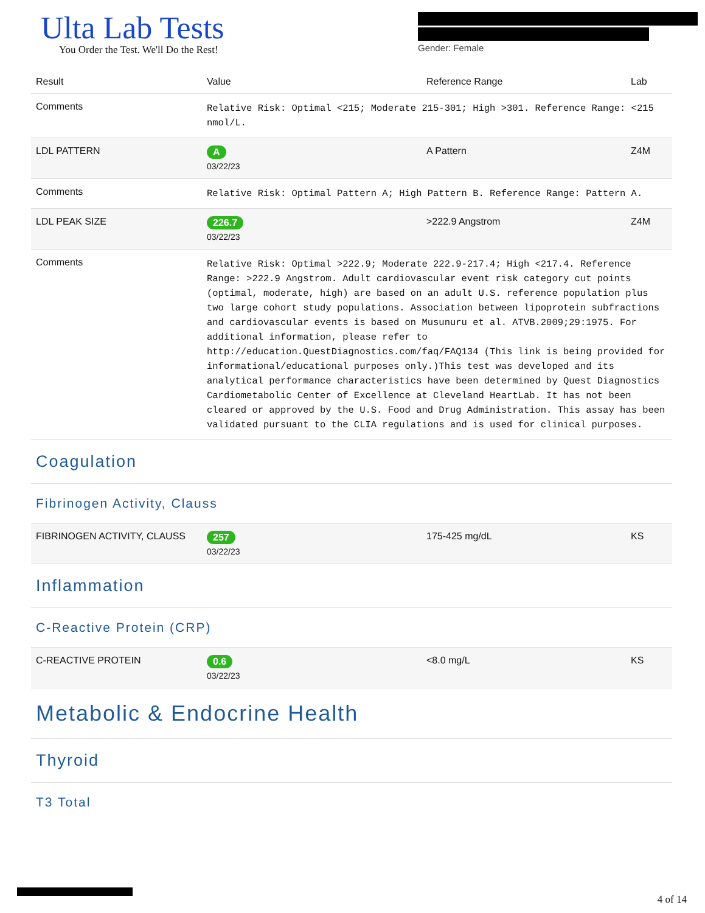Ulta Lab Tests
You Order the Test. We'll Do the Rest!
Gender: Female
| Result | Value | Reference Range | Lab |
| --- | --- | --- | --- |
| Comments | Relative Risk: Optimal <215; Moderate 215-301; High >301. Reference Range: <215 nmol/L. | | |
| LDL PATTERN | A 03/22/23 | A Pattern | Z4M |
| Comments | Relative Risk: Optimal Pattern A; High Pattern B. Reference Range: Pattern A. | | |
| LDL PEAK SIZE | 226.7 03/22/23 | >222.9 Angstrom | Z4M |
| Comments | Relative Risk: Optimal >222.9; Moderate 222.9-217.4; High <217.4. Reference Range: >222.9 Angstrom. Adult cardiovascular event risk category cut points (optimal, moderate, high) are based on an adult U.S. reference population plus two large cohort study populations. Association between lipoprotein subfractions and cardiovascular events is based on Musunuru et al. ATVB.2009;29:1975. For additional information, please refer to http://education.QuestDiagnostics.com/faq/FAQ134 (This link is being provided for informational/educational purposes only.)This test was developed and its analytical performance characteristics have been determined by Quest Diagnostics Cardiometabolic Center of Excellence at Cleveland HeartLab. It has not been cleared or approved by the U.S. Food and Drug Administration. This assay has been validated pursuant to the CLIA regulations and is used for clinical purposes. | | |
| Coagulation Fibrinogen Activity, Clauss | | | |
| FIBRINOGEN ACTIVITY, CLAUSS | 257 03/22/23 | 175-425 mg/dL | KS |
| Inflammation C-Reactive Protein (CRP) | | | |
| C-REACTIVE PROTEIN | 0.6 03/22/23 | <8.0 mg/L | KS |
| Metabolic & Endocrine Health Thyroid T3 Total | | | |
4 of 14